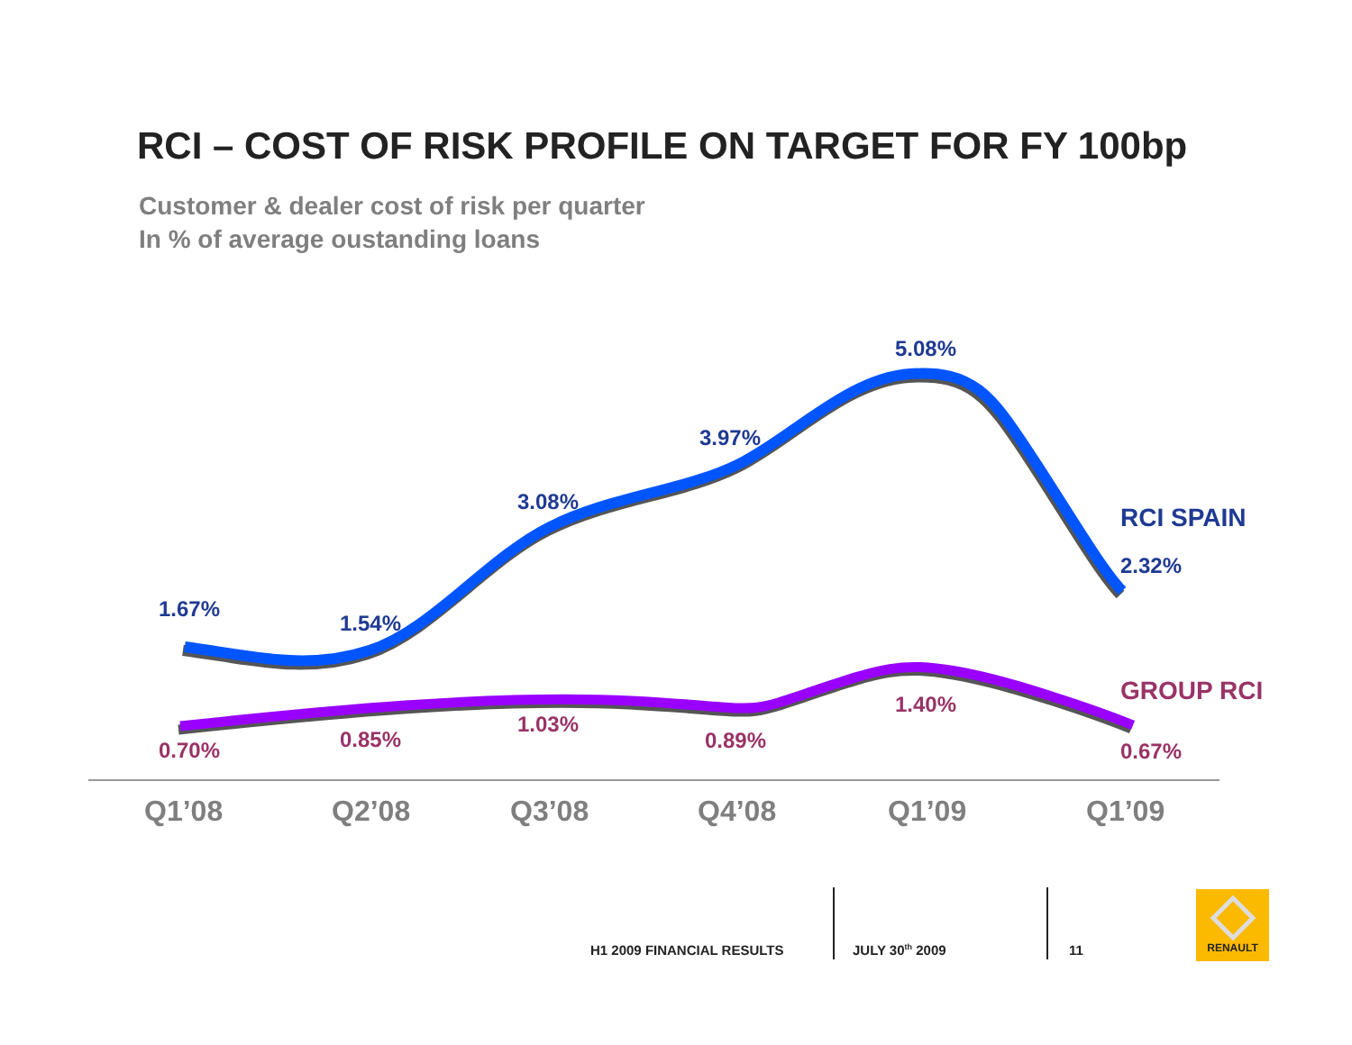RCI – COST OF RISK PROFILE ON TARGET FOR FY 100bp
Customer & dealer cost of risk per quarter
In % of average oustanding loans
1.67%
1.54%
3.08%
3.97%
5.08%
2.32%
RCI SPAIN
0.70%
0.85%
1.03%
0.89%
1.40%
0.67%
GROUP RCI
Q1’08
Q2’08
Q3’08
Q4’08
Q1’09
Q1’09
H1 2009 FINANCIAL RESULTS JULY 30<sup>th</sup> 2009 11
RENAULT